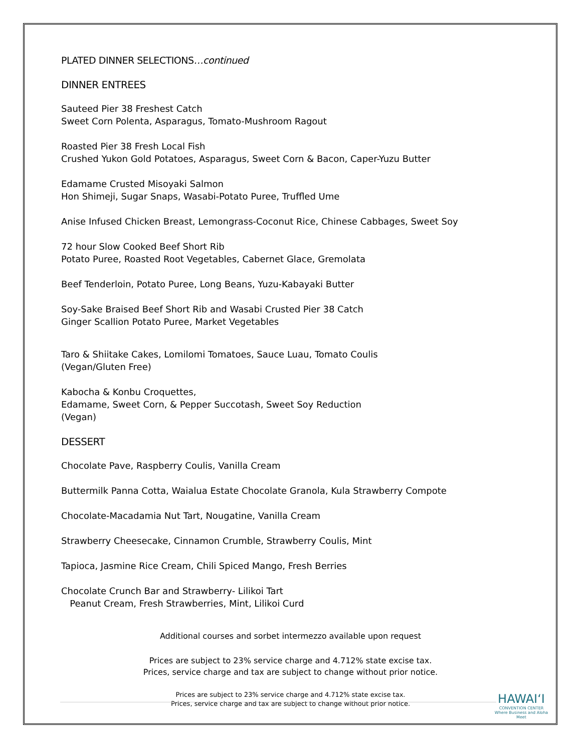PLATED DINNER SELECTIONS…continued
DINNER ENTREES
Sauteed Pier 38 Freshest Catch
Sweet Corn Polenta, Asparagus, Tomato-Mushroom Ragout
Roasted Pier 38 Fresh Local Fish
Crushed Yukon Gold Potatoes, Asparagus, Sweet Corn & Bacon, Caper-Yuzu Butter
Edamame Crusted Misoyaki Salmon
Hon Shimeji, Sugar Snaps, Wasabi-Potato Puree, Truffled Ume
Anise Infused Chicken Breast, Lemongrass-Coconut Rice, Chinese Cabbages, Sweet Soy
72 hour Slow Cooked Beef Short Rib
Potato Puree, Roasted Root Vegetables, Cabernet Glace, Gremolata
Beef Tenderloin, Potato Puree, Long Beans, Yuzu-Kabayaki Butter
Soy-Sake Braised Beef Short Rib and Wasabi Crusted Pier 38 Catch
Ginger Scallion Potato Puree, Market Vegetables
Taro & Shiitake Cakes, Lomilomi Tomatoes, Sauce Luau, Tomato Coulis
(Vegan/Gluten Free)
Kabocha & Konbu Croquettes,
Edamame, Sweet Corn, & Pepper Succotash, Sweet Soy Reduction
(Vegan)
DESSERT
Chocolate Pave, Raspberry Coulis, Vanilla Cream
Buttermilk Panna Cotta, Waialua Estate Chocolate Granola, Kula Strawberry Compote
Chocolate-Macadamia Nut Tart, Nougatine, Vanilla Cream
Strawberry Cheesecake, Cinnamon Crumble, Strawberry Coulis, Mint
Tapioca, Jasmine Rice Cream, Chili Spiced Mango, Fresh Berries
Chocolate Crunch Bar and Strawberry- Lilikoi Tart
Peanut Cream, Fresh Strawberries, Mint, Lilikoi Curd
Additional courses and sorbet intermezzo available upon request
Prices are subject to 23% service charge and 4.712% state excise tax.
Prices, service charge and tax are subject to change without prior notice.
Prices are subject to 23% service charge and 4.712% state excise tax.
Prices, service charge and tax are subject to change without prior notice.
HAWAIʻI
CONVENTION CENTER
Where Business and Aloha Meet